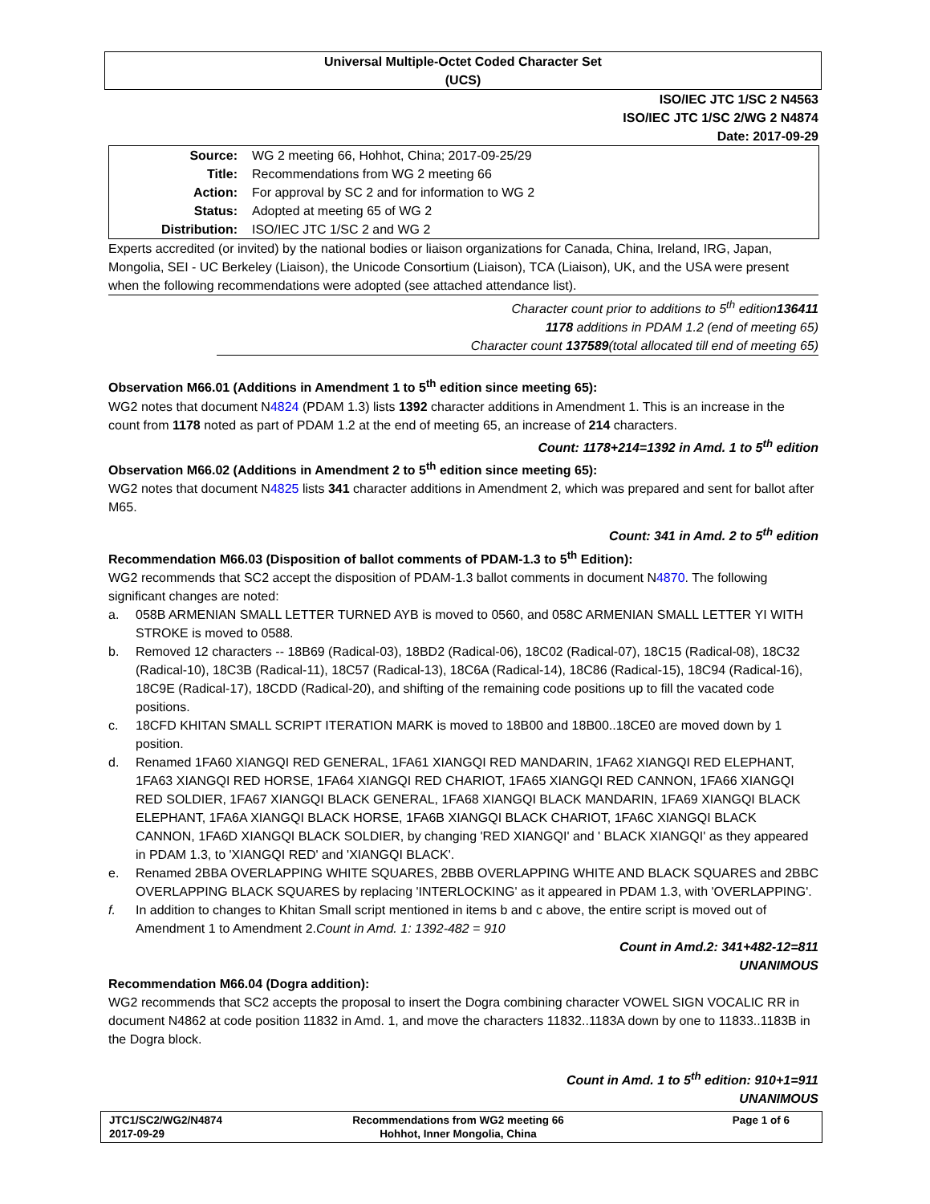Universal Multiple-Octet Coded Character Set
(UCS)
ISO/IEC JTC 1/SC 2 N4563
ISO/IEC JTC 1/SC 2/WG 2 N4874
Date: 2017-09-29
| Source: | WG 2 meeting 66, Hohhot, China; 2017-09-25/29 |
| Title: | Recommendations from WG 2 meeting 66 |
| Action: | For approval by SC 2 and for information to WG 2 |
| Status: | Adopted at meeting 65 of WG 2 |
| Distribution: | ISO/IEC JTC 1/SC 2 and WG 2 |
Experts accredited (or invited) by the national bodies or liaison organizations for Canada, China, Ireland, IRG, Japan, Mongolia, SEI - UC Berkeley (Liaison), the Unicode Consortium (Liaison), TCA (Liaison), UK, and the USA were present when the following recommendations were adopted (see attached attendance list).
Character count prior to additions to 5<sup>th</sup> edition136411
1178 additions in PDAM 1.2 (end of meeting 65)
Character count 137589(total allocated till end of meeting 65)
Observation M66.01 (Additions in Amendment 1 to 5<sup>th</sup> edition since meeting 65):
WG2 notes that document N4824 (PDAM 1.3) lists 1392 character additions in Amendment 1. This is an increase in the count from 1178 noted as part of PDAM 1.2 at the end of meeting 65, an increase of 214 characters.
Count: 1178+214=1392 in Amd. 1 to 5<sup>th</sup> edition
Observation M66.02 (Additions in Amendment 2 to 5<sup>th</sup> edition since meeting 65):
WG2 notes that document N4825 lists 341 character additions in Amendment 2, which was prepared and sent for ballot after M65.
Count: 341 in Amd. 2 to 5<sup>th</sup> edition
Recommendation M66.03 (Disposition of ballot comments of PDAM-1.3 to 5<sup>th</sup> Edition):
WG2 recommends that SC2 accept the disposition of PDAM-1.3 ballot comments in document N4870. The following significant changes are noted:
a. 058B ARMENIAN SMALL LETTER TURNED AYB is moved to 0560, and 058C ARMENIAN SMALL LETTER YI WITH STROKE is moved to 0588.
b. Removed 12 characters -- 18B69 (Radical-03), 18BD2 (Radical-06), 18C02 (Radical-07), 18C15 (Radical-08), 18C32 (Radical-10), 18C3B (Radical-11), 18C57 (Radical-13), 18C6A (Radical-14), 18C86 (Radical-15), 18C94 (Radical-16), 18C9E (Radical-17), 18CDD (Radical-20), and shifting of the remaining code positions up to fill the vacated code positions.
c. 18CFD KHITAN SMALL SCRIPT ITERATION MARK is moved to 18B00 and 18B00..18CE0 are moved down by 1 position.
d. Renamed 1FA60 XIANGQI RED GENERAL, 1FA61 XIANGQI RED MANDARIN, 1FA62 XIANGQI RED ELEPHANT, 1FA63 XIANGQI RED HORSE, 1FA64 XIANGQI RED CHARIOT, 1FA65 XIANGQI RED CANNON, 1FA66 XIANGQI RED SOLDIER, 1FA67 XIANGQI BLACK GENERAL, 1FA68 XIANGQI BLACK MANDARIN, 1FA69 XIANGQI BLACK ELEPHANT, 1FA6A XIANGQI BLACK HORSE, 1FA6B XIANGQI BLACK CHARIOT, 1FA6C XIANGQI BLACK CANNON, 1FA6D XIANGQI BLACK SOLDIER, by changing 'RED XIANGQI' and ' BLACK XIANGQI' as they appeared in PDAM 1.3, to 'XIANGQI RED' and 'XIANGQI BLACK'.
e. Renamed 2BBA OVERLAPPING WHITE SQUARES, 2BBB OVERLAPPING WHITE AND BLACK SQUARES and 2BBC OVERLAPPING BLACK SQUARES by replacing 'INTERLOCKING' as it appeared in PDAM 1.3, with 'OVERLAPPING'.
f. In addition to changes to Khitan Small script mentioned in items b and c above, the entire script is moved out of Amendment 1 to Amendment 2.Count in Amd. 1: 1392-482 = 910
Count in Amd.2: 341+482-12=811
UNANIMOUS
Recommendation M66.04 (Dogra addition):
WG2 recommends that SC2 accepts the proposal to insert the Dogra combining character VOWEL SIGN VOCALIC RR in document N4862 at code position 11832 in Amd. 1, and move the characters 11832..1183A down by one to 11833..1183B in the Dogra block.
Count in Amd. 1 to 5<sup>th</sup> edition: 910+1=911
UNANIMOUS
JTC1/SC2/WG2/N4874
2017-09-29
Recommendations from WG2 meeting 66
Hohhot, Inner Mongolia, China
Page 1 of 6